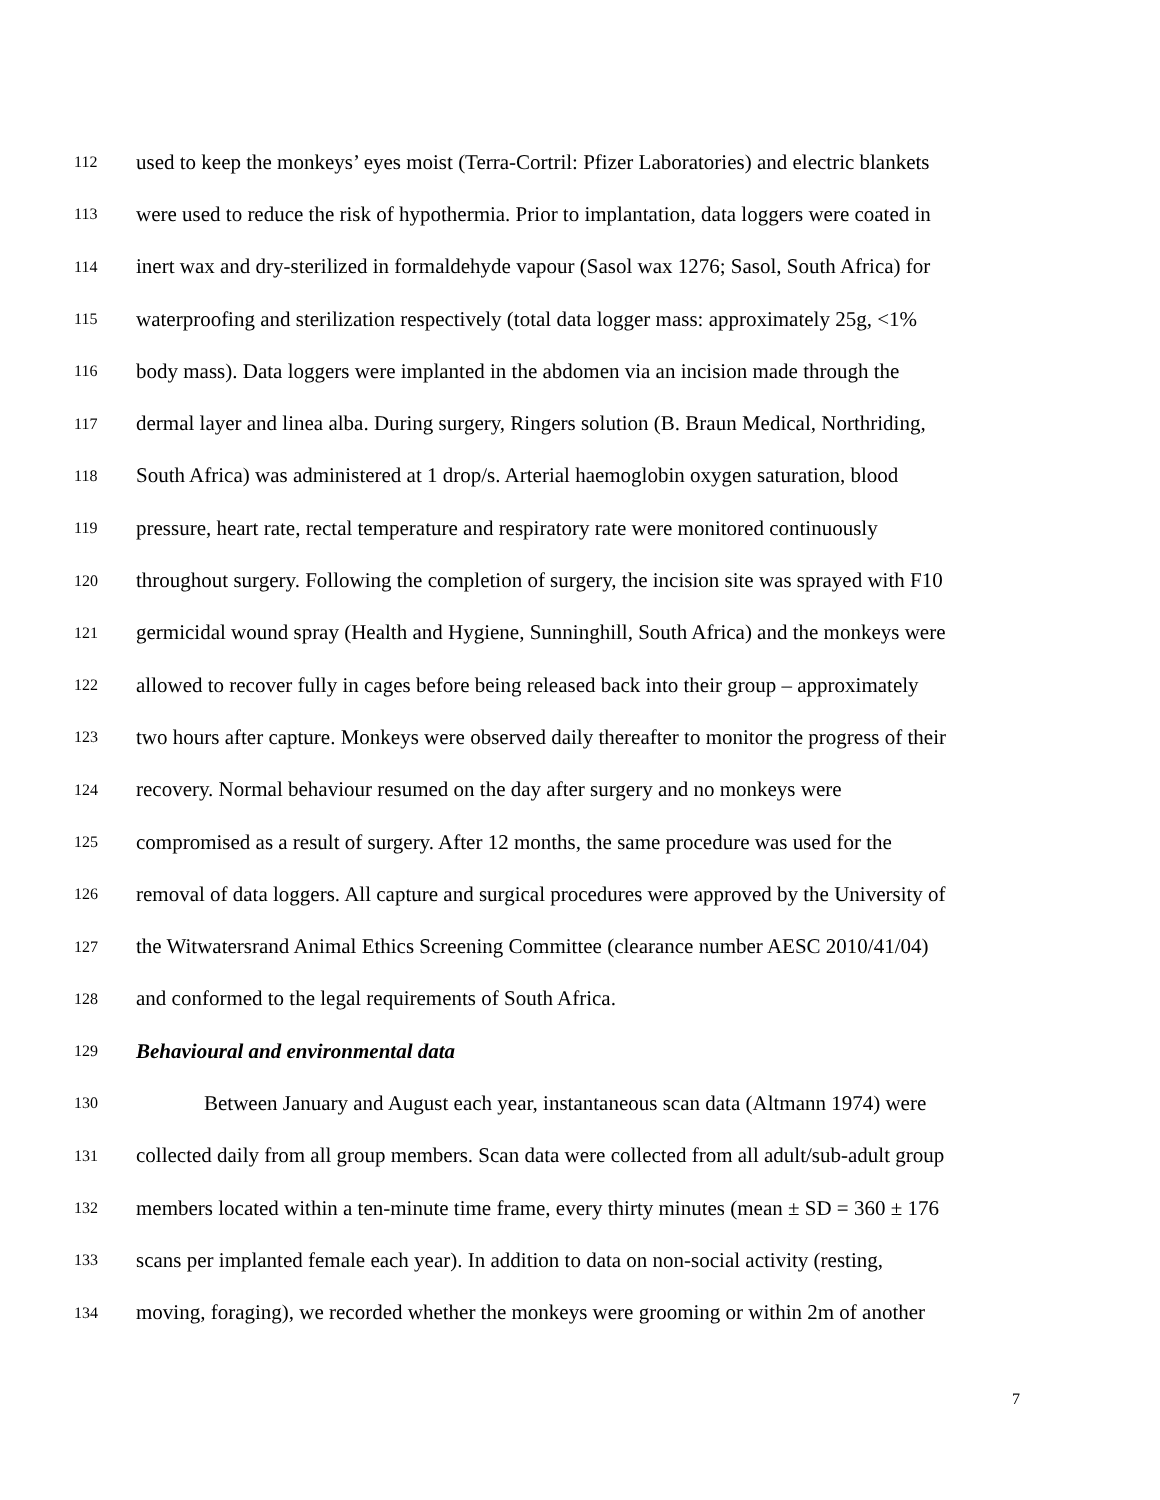112 used to keep the monkeys’ eyes moist (Terra-Cortril: Pfizer Laboratories) and electric blankets
113 were used to reduce the risk of hypothermia. Prior to implantation, data loggers were coated in
114 inert wax and dry-sterilized in formaldehyde vapour (Sasol wax 1276; Sasol, South Africa) for
115 waterproofing and sterilization respectively (total data logger mass: approximately 25g, <1%
116 body mass). Data loggers were implanted in the abdomen via an incision made through the
117 dermal layer and linea alba. During surgery, Ringers solution (B. Braun Medical, Northriding,
118 South Africa) was administered at 1 drop/s. Arterial haemoglobin oxygen saturation, blood
119 pressure, heart rate, rectal temperature and respiratory rate were monitored continuously
120 throughout surgery. Following the completion of surgery, the incision site was sprayed with F10
121 germicidal wound spray (Health and Hygiene, Sunninghill, South Africa) and the monkeys were
122 allowed to recover fully in cages before being released back into their group – approximately
123 two hours after capture. Monkeys were observed daily thereafter to monitor the progress of their
124 recovery. Normal behaviour resumed on the day after surgery and no monkeys were
125 compromised as a result of surgery. After 12 months, the same procedure was used for the
126 removal of data loggers. All capture and surgical procedures were approved by the University of
127 the Witwatersrand Animal Ethics Screening Committee (clearance number AESC 2010/41/04)
128 and conformed to the legal requirements of South Africa.
129 Behavioural and environmental data
130 Between January and August each year, instantaneous scan data (Altmann 1974) were
131 collected daily from all group members. Scan data were collected from all adult/sub-adult group
132 members located within a ten-minute time frame, every thirty minutes (mean ± SD = 360 ± 176
133 scans per implanted female each year). In addition to data on non-social activity (resting,
134 moving, foraging), we recorded whether the monkeys were grooming or within 2m of another
7